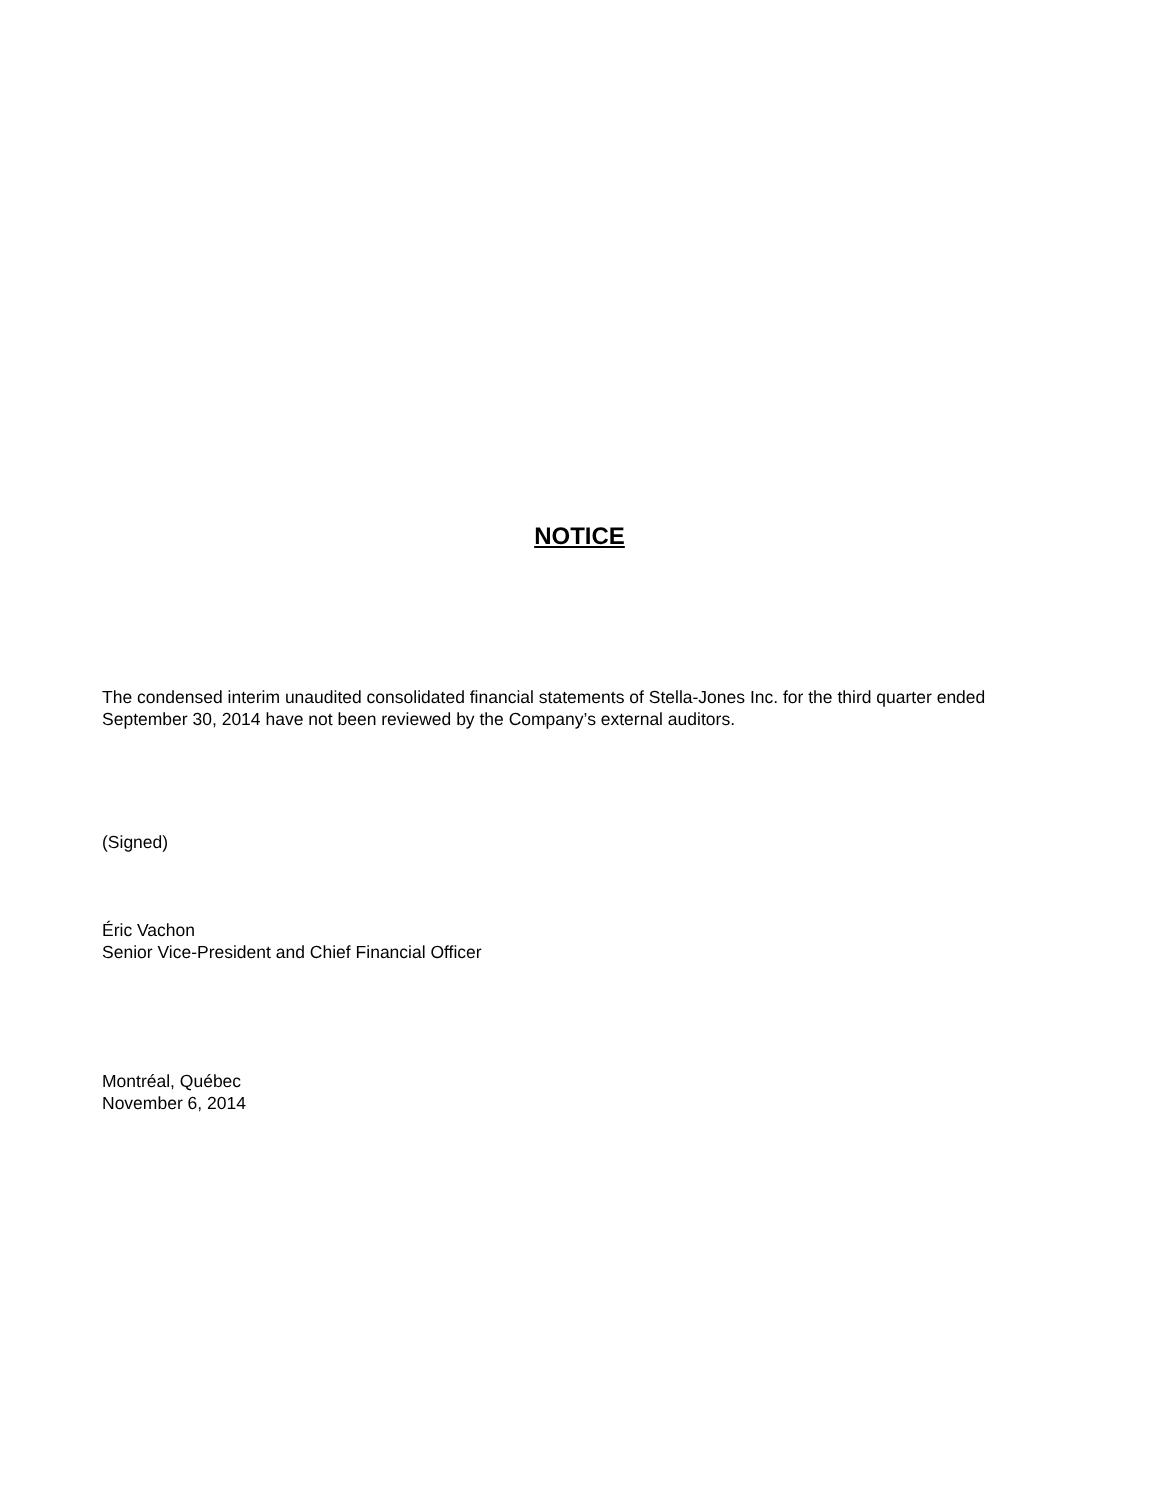NOTICE
The condensed interim unaudited consolidated financial statements of Stella-Jones Inc. for the third quarter ended September 30, 2014 have not been reviewed by the Company’s external auditors.
(Signed)
Éric Vachon
Senior Vice-President and Chief Financial Officer
Montréal, Québec
November 6, 2014